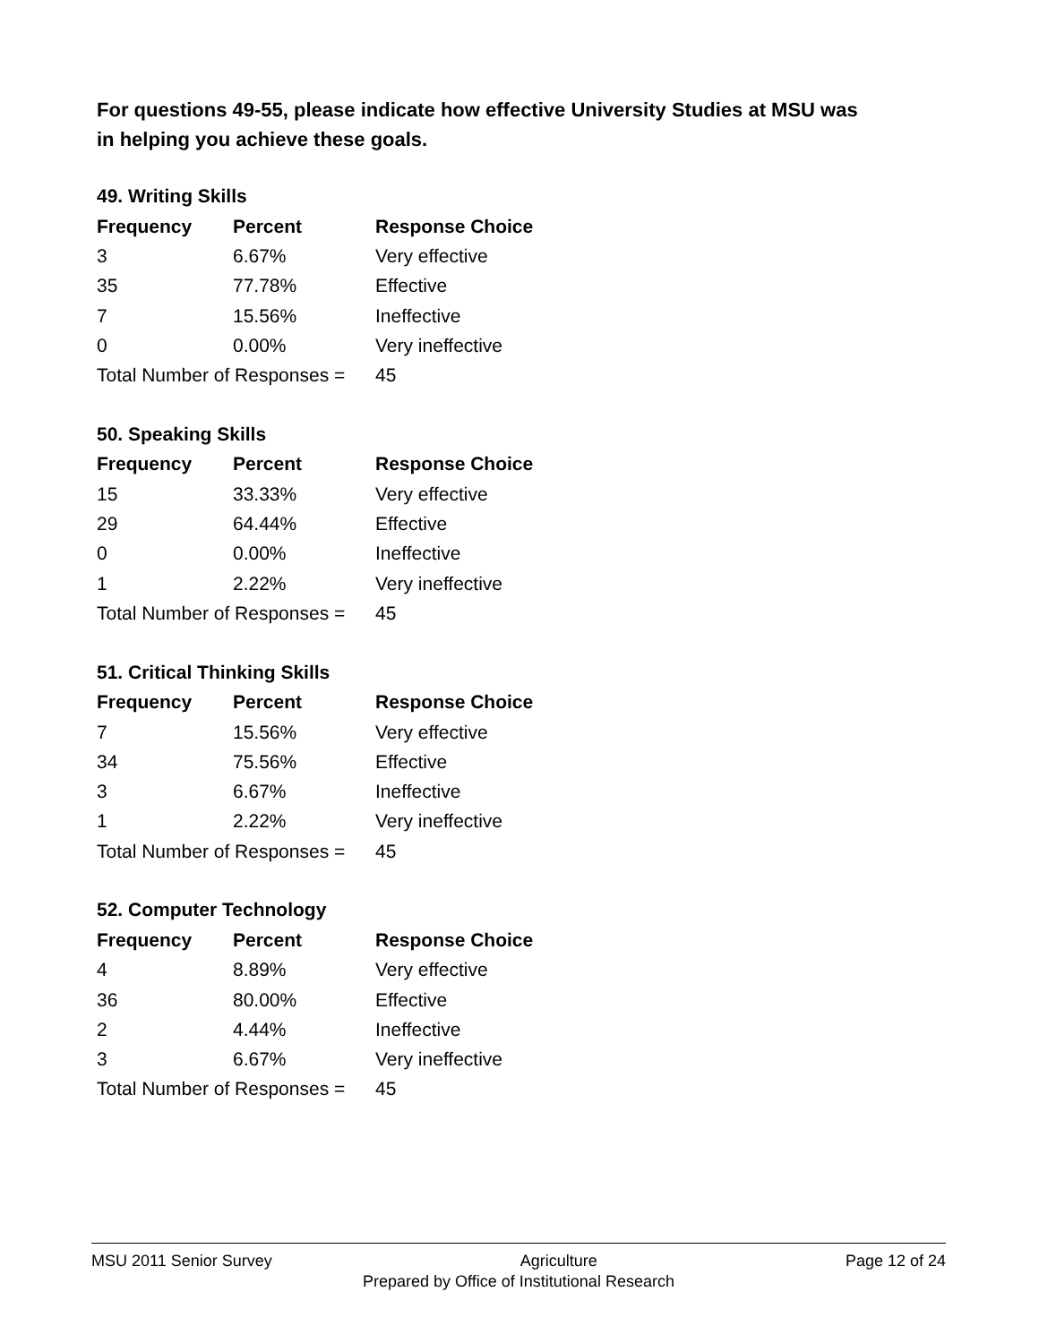For questions 49-55, please indicate how effective University Studies at MSU was in helping you achieve these goals.
49. Writing Skills
| Frequency | Percent | Response Choice |
| --- | --- | --- |
| 3 | 6.67% | Very effective |
| 35 | 77.78% | Effective |
| 7 | 15.56% | Ineffective |
| 0 | 0.00% | Very ineffective |
| Total Number of Responses = | | 45 |
50. Speaking Skills
| Frequency | Percent | Response Choice |
| --- | --- | --- |
| 15 | 33.33% | Very effective |
| 29 | 64.44% | Effective |
| 0 | 0.00% | Ineffective |
| 1 | 2.22% | Very ineffective |
| Total Number of Responses = | | 45 |
51. Critical Thinking Skills
| Frequency | Percent | Response Choice |
| --- | --- | --- |
| 7 | 15.56% | Very effective |
| 34 | 75.56% | Effective |
| 3 | 6.67% | Ineffective |
| 1 | 2.22% | Very ineffective |
| Total Number of Responses = | | 45 |
52. Computer Technology
| Frequency | Percent | Response Choice |
| --- | --- | --- |
| 4 | 8.89% | Very effective |
| 36 | 80.00% | Effective |
| 2 | 4.44% | Ineffective |
| 3 | 6.67% | Very ineffective |
| Total Number of Responses = | | 45 |
MSU 2011 Senior Survey Agriculture Page 12 of 24
Prepared by Office of Institutional Research